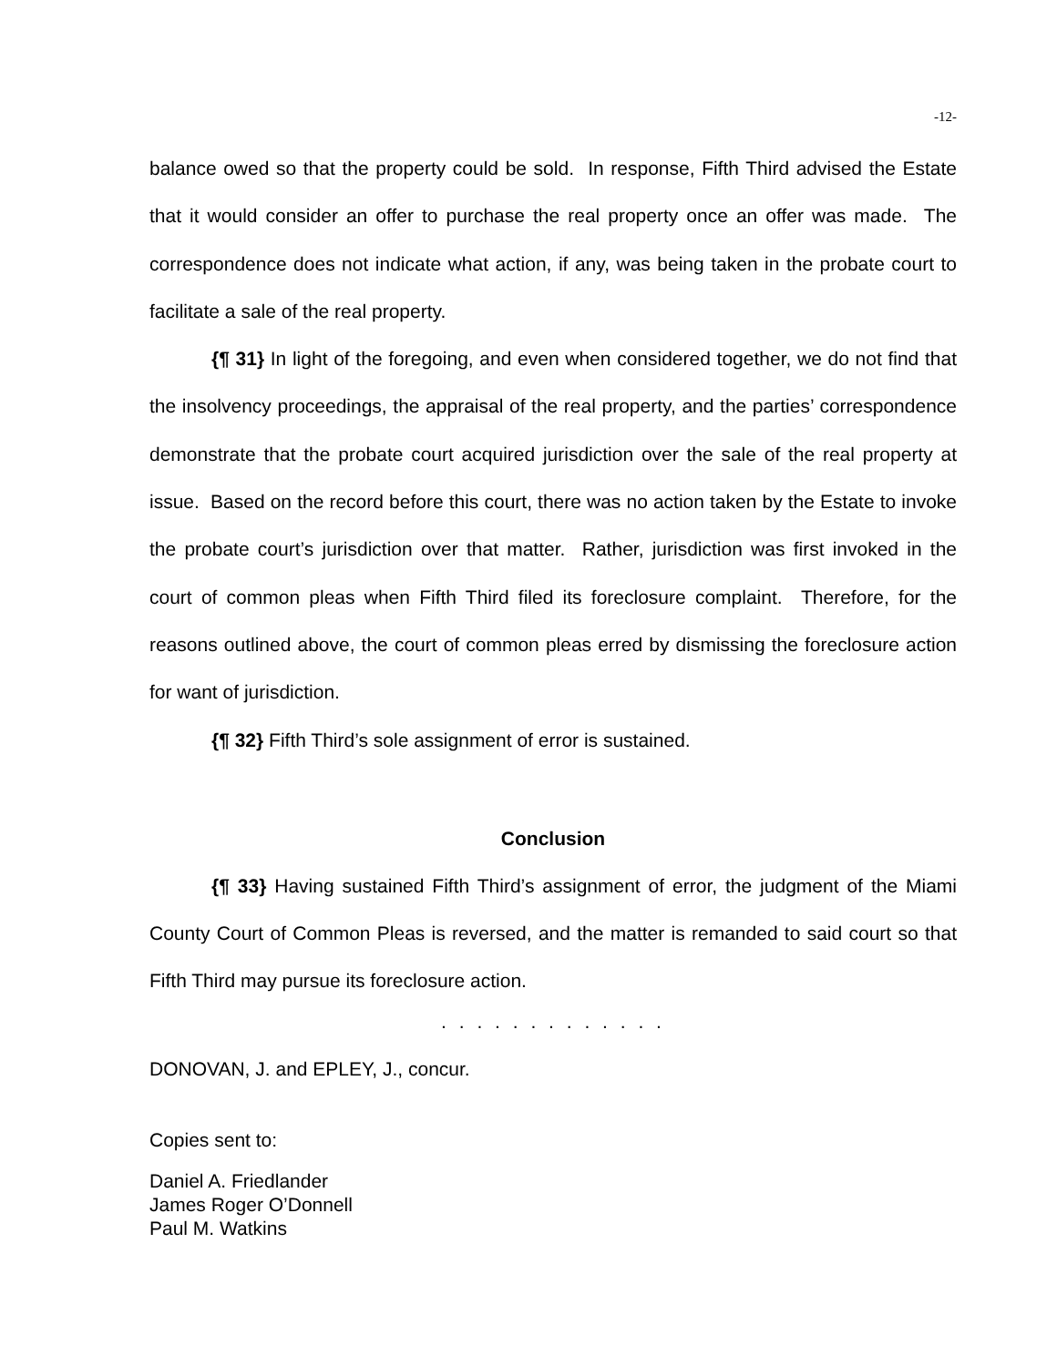-12-
balance owed so that the property could be sold. In response, Fifth Third advised the Estate that it would consider an offer to purchase the real property once an offer was made. The correspondence does not indicate what action, if any, was being taken in the probate court to facilitate a sale of the real property.
{¶ 31} In light of the foregoing, and even when considered together, we do not find that the insolvency proceedings, the appraisal of the real property, and the parties’ correspondence demonstrate that the probate court acquired jurisdiction over the sale of the real property at issue. Based on the record before this court, there was no action taken by the Estate to invoke the probate court’s jurisdiction over that matter. Rather, jurisdiction was first invoked in the court of common pleas when Fifth Third filed its foreclosure complaint. Therefore, for the reasons outlined above, the court of common pleas erred by dismissing the foreclosure action for want of jurisdiction.
{¶ 32} Fifth Third’s sole assignment of error is sustained.
Conclusion
{¶ 33} Having sustained Fifth Third’s assignment of error, the judgment of the Miami County Court of Common Pleas is reversed, and the matter is remanded to said court so that Fifth Third may pursue its foreclosure action.
. . . . . . . . . . . . .
DONOVAN, J. and EPLEY, J., concur.
Copies sent to:
Daniel A. Friedlander
James Roger O’Donnell
Paul M. Watkins